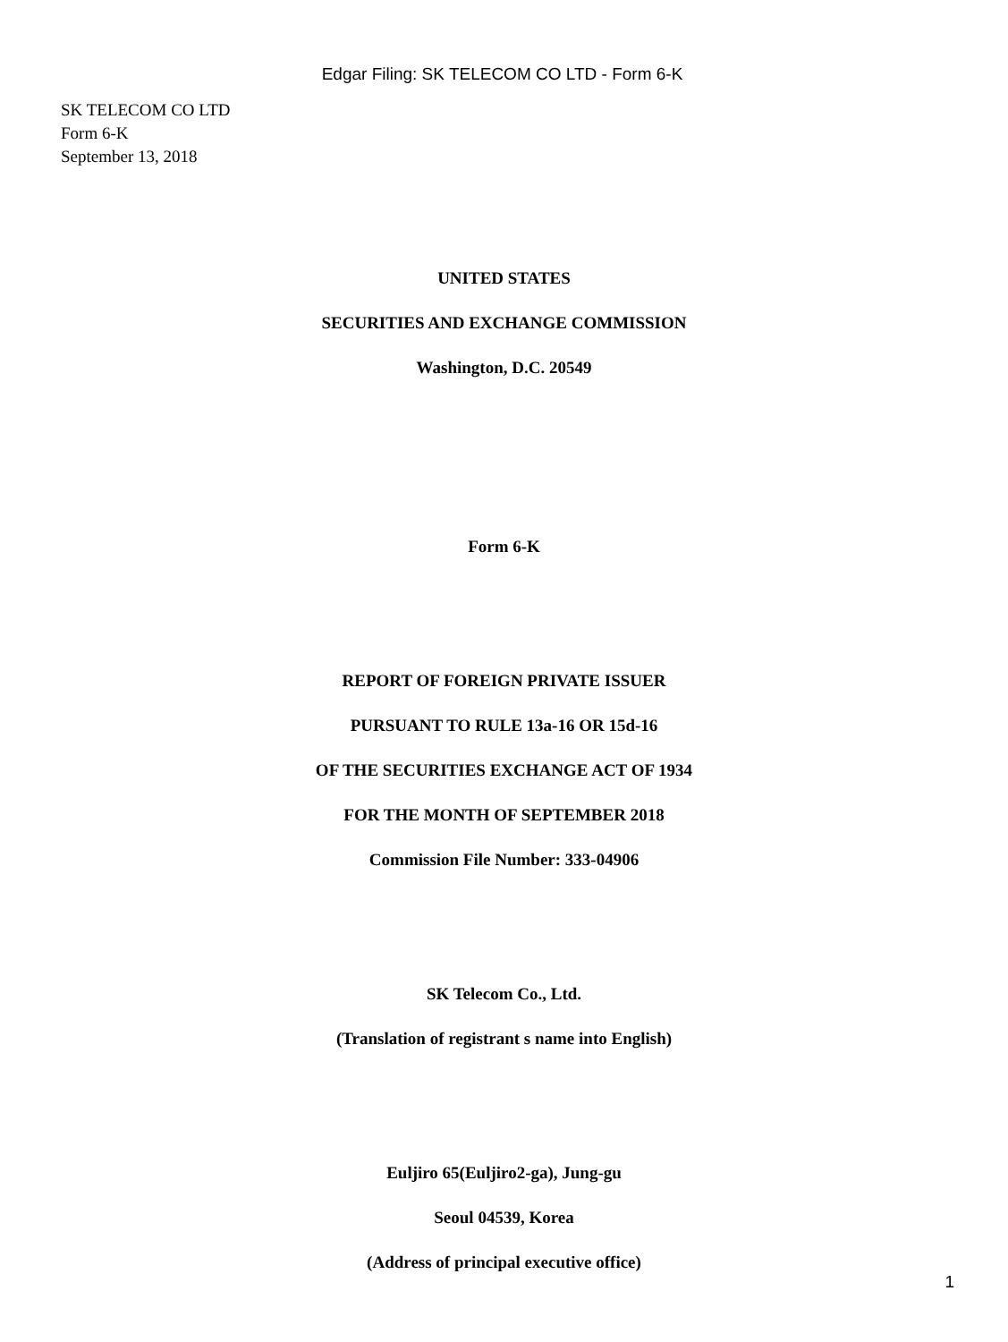Edgar Filing: SK TELECOM CO LTD - Form 6-K
SK TELECOM CO LTD
Form 6-K
September 13, 2018
UNITED STATES
SECURITIES AND EXCHANGE COMMISSION
Washington, D.C. 20549
Form 6-K
REPORT OF FOREIGN PRIVATE ISSUER
PURSUANT TO RULE 13a-16 OR 15d-16
OF THE SECURITIES EXCHANGE ACT OF 1934
FOR THE MONTH OF SEPTEMBER 2018
Commission File Number: 333-04906
SK Telecom Co., Ltd.
(Translation of registrant s name into English)
Euljiro 65(Euljiro2-ga), Jung-gu
Seoul 04539, Korea
(Address of principal executive office)
1